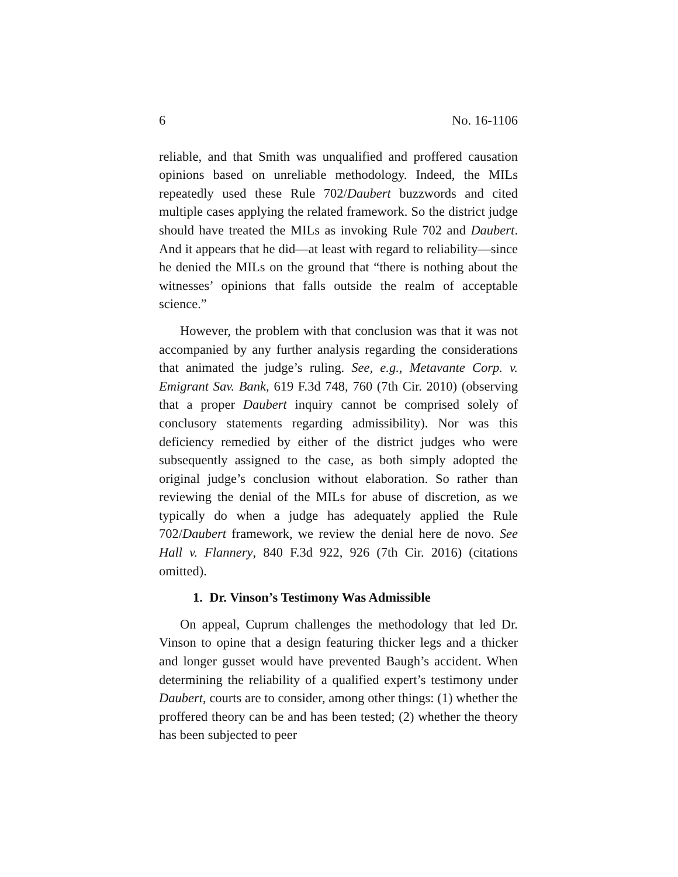6 No. 16-1106
reliable, and that Smith was unqualified and proffered causation opinions based on unreliable methodology. Indeed, the MILs repeatedly used these Rule 702/Daubert buzzwords and cited multiple cases applying the related framework. So the district judge should have treated the MILs as invoking Rule 702 and Daubert. And it appears that he did—at least with regard to reliability—since he denied the MILs on the ground that “there is nothing about the witnesses’ opinions that falls outside the realm of acceptable science.”
However, the problem with that conclusion was that it was not accompanied by any further analysis regarding the considerations that animated the judge’s ruling. See, e.g., Metavante Corp. v. Emigrant Sav. Bank, 619 F.3d 748, 760 (7th Cir. 2010) (observing that a proper Daubert inquiry cannot be comprised solely of conclusory statements regarding admissibility). Nor was this deficiency remedied by either of the district judges who were subsequently assigned to the case, as both simply adopted the original judge’s conclusion without elaboration. So rather than reviewing the denial of the MILs for abuse of discretion, as we typically do when a judge has adequately applied the Rule 702/Daubert framework, we review the denial here de novo. See Hall v. Flannery, 840 F.3d 922, 926 (7th Cir. 2016) (citations omitted).
1. Dr. Vinson’s Testimony Was Admissible
On appeal, Cuprum challenges the methodology that led Dr. Vinson to opine that a design featuring thicker legs and a thicker and longer gusset would have prevented Baugh’s accident. When determining the reliability of a qualified expert’s testimony under Daubert, courts are to consider, among other things: (1) whether the proffered theory can be and has been tested; (2) whether the theory has been subjected to peer